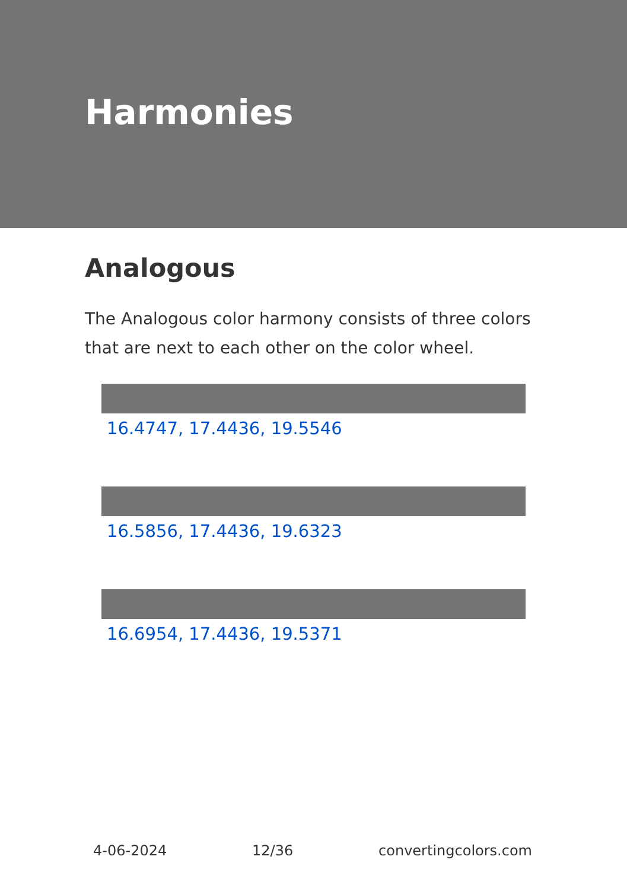Harmonies
Analogous
The Analogous color harmony consists of three colors that are next to each other on the color wheel.
16.4747, 17.4436, 19.5546
16.5856, 17.4436, 19.6323
16.6954, 17.4436, 19.5371
4-06-2024 12/36 convertingcolors.com